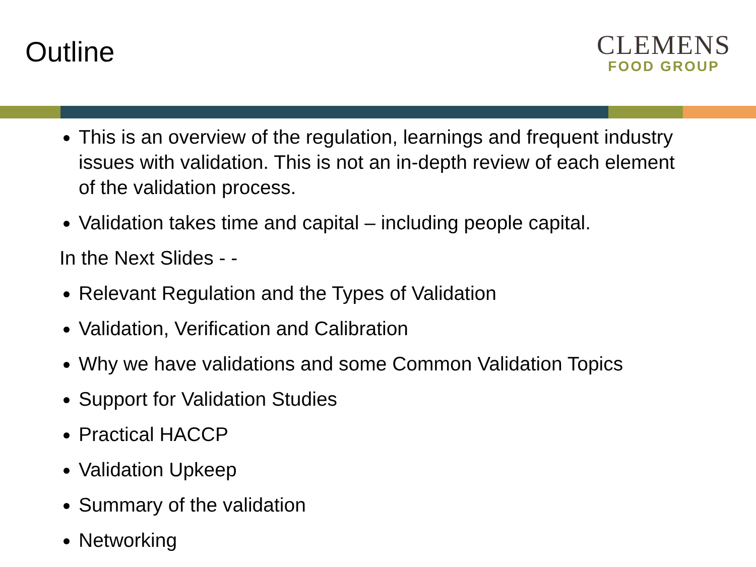Outline
CLEMENS
FOOD GROUP
This is an overview of the regulation, learnings and frequent industry issues with validation. This is not an in-depth review of each element of the validation process.
Validation takes time and capital – including people capital.
In the Next Slides - -
Relevant Regulation and the Types of Validation
Validation, Verification and Calibration
Why we have validations and some Common Validation Topics
Support for Validation Studies
Practical HACCP
Validation Upkeep
Summary of the validation
Networking